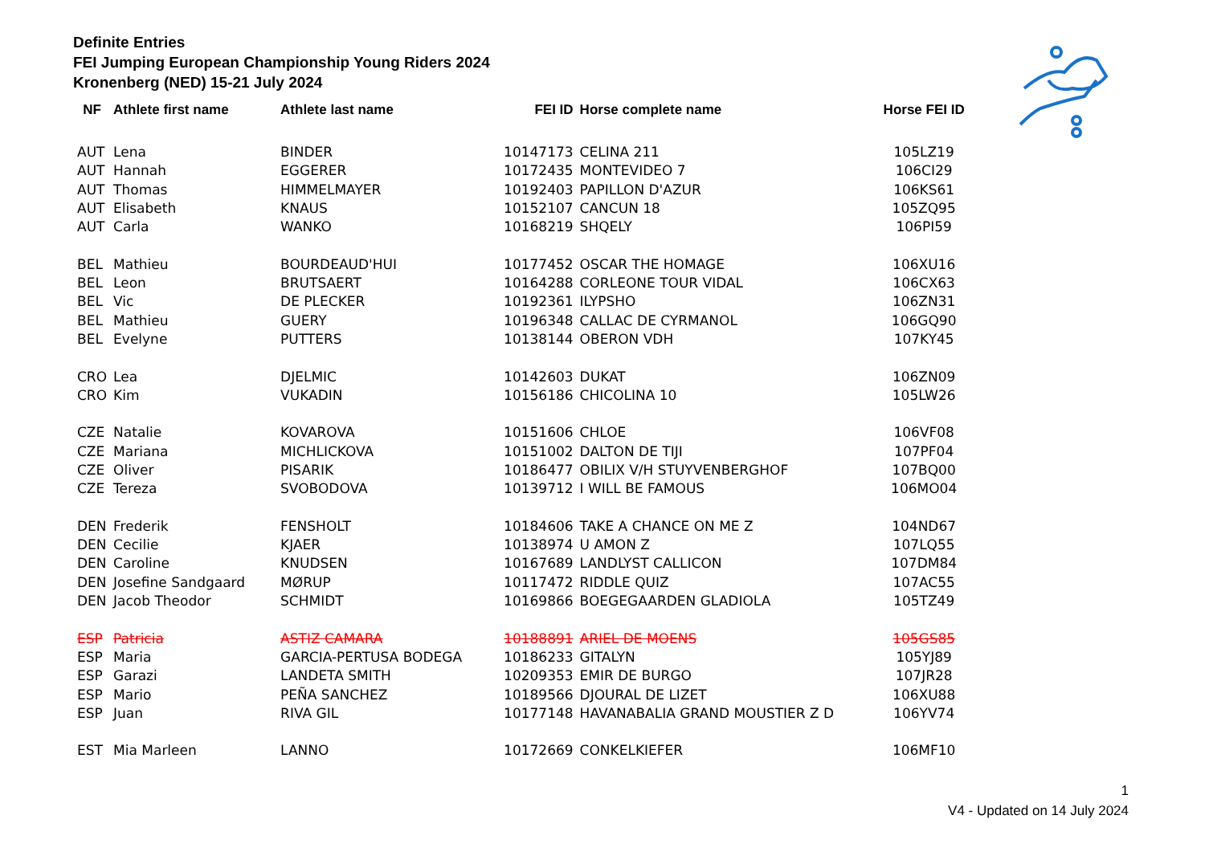Definite Entries
FEI Jumping European Championship Young Riders 2024
Kronenberg (NED) 15-21 July 2024
| NF | Athlete first name | Athlete last name | FEI ID | Horse complete name | Horse FEI ID |
| --- | --- | --- | --- | --- | --- |
| AUT | Lena | BINDER | 10147173 | CELINA 211 | 105LZ19 |
| AUT | Hannah | EGGERER | 10172435 | MONTEVIDEO 7 | 106CI29 |
| AUT | Thomas | HIMMELMAYER | 10192403 | PAPILLON D'AZUR | 106KS61 |
| AUT | Elisabeth | KNAUS | 10152107 | CANCUN 18 | 105ZQ95 |
| AUT | Carla | WANKO | 10168219 | SHQELY | 106PI59 |
| BEL | Mathieu | BOURDEAUD'HUI | 10177452 | OSCAR THE HOMAGE | 106XU16 |
| BEL | Leon | BRUTSAERT | 10164288 | CORLEONE TOUR VIDAL | 106CX63 |
| BEL | Vic | DE PLECKER | 10192361 | ILYPSHO | 106ZN31 |
| BEL | Mathieu | GUERY | 10196348 | CALLAC DE CYRMANOL | 106GQ90 |
| BEL | Evelyne | PUTTERS | 10138144 | OBERON VDH | 107KY45 |
| CRO | Lea | DJELMIC | 10142603 | DUKAT | 106ZN09 |
| CRO | Kim | VUKADIN | 10156186 | CHICOLINA 10 | 105LW26 |
| CZE | Natalie | KOVAROVA | 10151606 | CHLOE | 106VF08 |
| CZE | Mariana | MICHLICKOVA | 10151002 | DALTON DE TIJI | 107PF04 |
| CZE | Oliver | PISARIK | 10186477 | OBILIX V/H STUYVENBERGHOF | 107BQ00 |
| CZE | Tereza | SVOBODOVA | 10139712 | I WILL BE FAMOUS | 106MO04 |
| DEN | Frederik | FENSHOLT | 10184606 | TAKE A CHANCE ON ME Z | 104ND67 |
| DEN | Cecilie | KJAER | 10138974 | U AMON Z | 107LQ55 |
| DEN | Caroline | KNUDSEN | 10167689 | LANDLYST CALLICON | 107DM84 |
| DEN | Josefine Sandgaard | MØRUP | 10117472 | RIDDLE QUIZ | 107AC55 |
| DEN | Jacob Theodor | SCHMIDT | 10169866 | BOEGEGAARDEN GLADIOLA | 105TZ49 |
| ESP | Patricia | ASTIZ CAMARA | 10188891 | ARIEL DE MOENS | 105GS85 |
| ESP | Maria | GARCIA-PERTUSA BODEGA | 10186233 | GITALYN | 105YJ89 |
| ESP | Garazi | LANDETA SMITH | 10209353 | EMIR DE BURGO | 107JR28 |
| ESP | Mario | PEÑA SANCHEZ | 10189566 | DJOURAL DE LIZET | 106XU88 |
| ESP | Juan | RIVA GIL | 10177148 | HAVANABALIA GRAND MOUSTIER Z D | 106YV74 |
| EST | Mia Marleen | LANNO | 10172669 | CONKELKIEFER | 106MF10 |
1
V4 - Updated on 14 July 2024